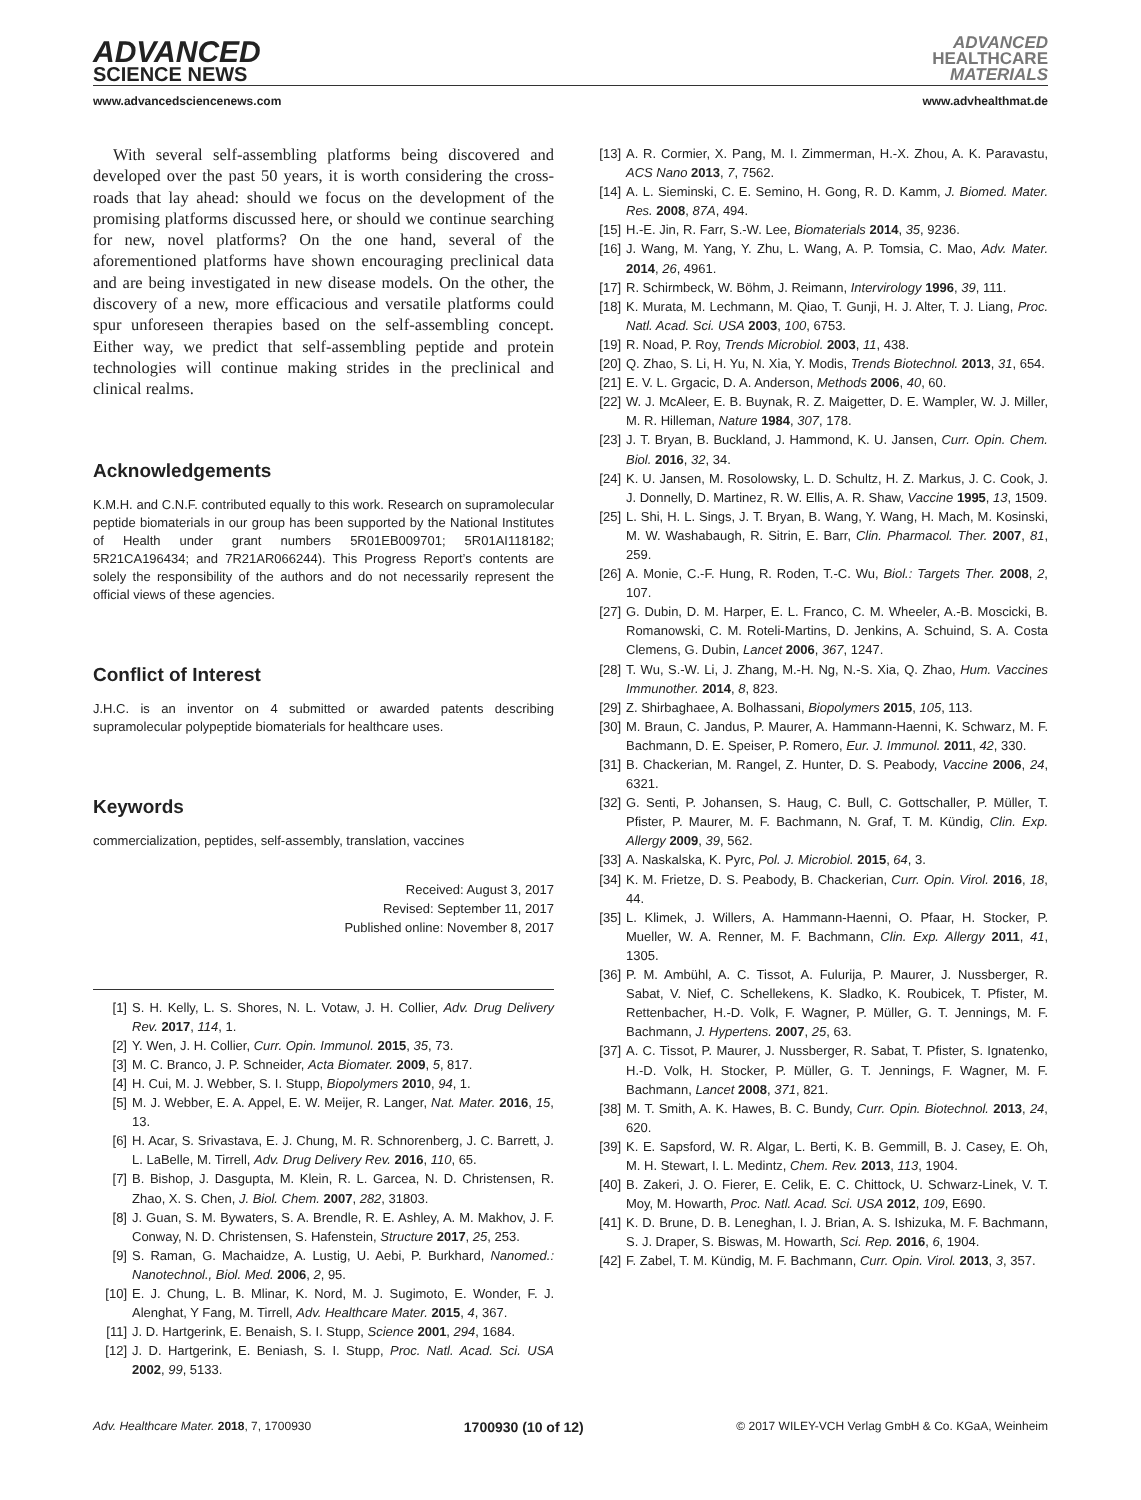ADVANCED
SCIENCE NEWS
ADVANCED
HEALTHCARE
MATERIALS
www.advancedsciencenews.com www.advhealthmat.de
With several self-assembling platforms being discovered and developed over the past 50 years, it is worth considering the cross-roads that lay ahead: should we focus on the development of the promising platforms discussed here, or should we continue searching for new, novel platforms? On the one hand, several of the aforementioned platforms have shown encouraging preclinical data and are being investigated in new disease models. On the other, the discovery of a new, more efficacious and versatile platforms could spur unforeseen therapies based on the self-assembling concept. Either way, we predict that self-assembling peptide and protein technologies will continue making strides in the preclinical and clinical realms.
Acknowledgements
K.M.H. and C.N.F. contributed equally to this work. Research on supramolecular peptide biomaterials in our group has been supported by the National Institutes of Health under grant numbers 5R01EB009701; 5R01AI118182; 5R21CA196434; and 7R21AR066244). This Progress Report’s contents are solely the responsibility of the authors and do not necessarily represent the official views of these agencies.
Conflict of Interest
J.H.C. is an inventor on 4 submitted or awarded patents describing supramolecular polypeptide biomaterials for healthcare uses.
Keywords
commercialization, peptides, self-assembly, translation, vaccines
Received: August 3, 2017
Revised: September 11, 2017
Published online: November 8, 2017
[1] S. H. Kelly, L. S. Shores, N. L. Votaw, J. H. Collier, Adv. Drug Delivery Rev. 2017, 114, 1.
[2] Y. Wen, J. H. Collier, Curr. Opin. Immunol. 2015, 35, 73.
[3] M. C. Branco, J. P. Schneider, Acta Biomater. 2009, 5, 817.
[4] H. Cui, M. J. Webber, S. I. Stupp, Biopolymers 2010, 94, 1.
[5] M. J. Webber, E. A. Appel, E. W. Meijer, R. Langer, Nat. Mater. 2016, 15, 13.
[6] H. Acar, S. Srivastava, E. J. Chung, M. R. Schnorenberg, J. C. Barrett, J. L. LaBelle, M. Tirrell, Adv. Drug Delivery Rev. 2016, 110, 65.
[7] B. Bishop, J. Dasgupta, M. Klein, R. L. Garcea, N. D. Christensen, R. Zhao, X. S. Chen, J. Biol. Chem. 2007, 282, 31803.
[8] J. Guan, S. M. Bywaters, S. A. Brendle, R. E. Ashley, A. M. Makhov, J. F. Conway, N. D. Christensen, S. Hafenstein, Structure 2017, 25, 253.
[9] S. Raman, G. Machaidze, A. Lustig, U. Aebi, P. Burkhard, Nanomed.: Nanotechnol., Biol. Med. 2006, 2, 95.
[10] E. J. Chung, L. B. Mlinar, K. Nord, M. J. Sugimoto, E. Wonder, F. J. Alenghat, Y Fang, M. Tirrell, Adv. Healthcare Mater. 2015, 4, 367.
[11] J. D. Hartgerink, E. Benaish, S. I. Stupp, Science 2001, 294, 1684.
[12] J. D. Hartgerink, E. Beniash, S. I. Stupp, Proc. Natl. Acad. Sci. USA 2002, 99, 5133.
[13] A. R. Cormier, X. Pang, M. I. Zimmerman, H.-X. Zhou, A. K. Paravastu, ACS Nano 2013, 7, 7562.
[14] A. L. Sieminski, C. E. Semino, H. Gong, R. D. Kamm, J. Biomed. Mater. Res. 2008, 87A, 494.
[15] H.-E. Jin, R. Farr, S.-W. Lee, Biomaterials 2014, 35, 9236.
[16] J. Wang, M. Yang, Y. Zhu, L. Wang, A. P. Tomsia, C. Mao, Adv. Mater. 2014, 26, 4961.
[17] R. Schirmbeck, W. Böhm, J. Reimann, Intervirology 1996, 39, 111.
[18] K. Murata, M. Lechmann, M. Qiao, T. Gunji, H. J. Alter, T. J. Liang, Proc. Natl. Acad. Sci. USA 2003, 100, 6753.
[19] R. Noad, P. Roy, Trends Microbiol. 2003, 11, 438.
[20] Q. Zhao, S. Li, H. Yu, N. Xia, Y. Modis, Trends Biotechnol. 2013, 31, 654.
[21] E. V. L. Grgacic, D. A. Anderson, Methods 2006, 40, 60.
[22] W. J. McAleer, E. B. Buynak, R. Z. Maigetter, D. E. Wampler, W. J. Miller, M. R. Hilleman, Nature 1984, 307, 178.
[23] J. T. Bryan, B. Buckland, J. Hammond, K. U. Jansen, Curr. Opin. Chem. Biol. 2016, 32, 34.
[24] K. U. Jansen, M. Rosolowsky, L. D. Schultz, H. Z. Markus, J. C. Cook, J. J. Donnelly, D. Martinez, R. W. Ellis, A. R. Shaw, Vaccine 1995, 13, 1509.
[25] L. Shi, H. L. Sings, J. T. Bryan, B. Wang, Y. Wang, H. Mach, M. Kosinski, M. W. Washabaugh, R. Sitrin, E. Barr, Clin. Pharmacol. Ther. 2007, 81, 259.
[26] A. Monie, C.-F. Hung, R. Roden, T.-C. Wu, Biol.: Targets Ther. 2008, 2, 107.
[27] G. Dubin, D. M. Harper, E. L. Franco, C. M. Wheeler, A.-B. Moscicki, B. Romanowski, C. M. Roteli-Martins, D. Jenkins, A. Schuind, S. A. Costa Clemens, G. Dubin, Lancet 2006, 367, 1247.
[28] T. Wu, S.-W. Li, J. Zhang, M.-H. Ng, N.-S. Xia, Q. Zhao, Hum. Vaccines Immunother. 2014, 8, 823.
[29] Z. Shirbaghaee, A. Bolhassani, Biopolymers 2015, 105, 113.
[30] M. Braun, C. Jandus, P. Maurer, A. Hammann-Haenni, K. Schwarz, M. F. Bachmann, D. E. Speiser, P. Romero, Eur. J. Immunol. 2011, 42, 330.
[31] B. Chackerian, M. Rangel, Z. Hunter, D. S. Peabody, Vaccine 2006, 24, 6321.
[32] G. Senti, P. Johansen, S. Haug, C. Bull, C. Gottschaller, P. Müller, T. Pfister, P. Maurer, M. F. Bachmann, N. Graf, T. M. Kündig, Clin. Exp. Allergy 2009, 39, 562.
[33] A. Naskalska, K. Pyrc, Pol. J. Microbiol. 2015, 64, 3.
[34] K. M. Frietze, D. S. Peabody, B. Chackerian, Curr. Opin. Virol. 2016, 18, 44.
[35] L. Klimek, J. Willers, A. Hammann-Haenni, O. Pfaar, H. Stocker, P. Mueller, W. A. Renner, M. F. Bachmann, Clin. Exp. Allergy 2011, 41, 1305.
[36] P. M. Ambühl, A. C. Tissot, A. Fulurija, P. Maurer, J. Nussberger, R. Sabat, V. Nief, C. Schellekens, K. Sladko, K. Roubicek, T. Pfister, M. Rettenbacher, H.-D. Volk, F. Wagner, P. Müller, G. T. Jennings, M. F. Bachmann, J. Hypertens. 2007, 25, 63.
[37] A. C. Tissot, P. Maurer, J. Nussberger, R. Sabat, T. Pfister, S. Ignatenko, H.-D. Volk, H. Stocker, P. Müller, G. T. Jennings, F. Wagner, M. F. Bachmann, Lancet 2008, 371, 821.
[38] M. T. Smith, A. K. Hawes, B. C. Bundy, Curr. Opin. Biotechnol. 2013, 24, 620.
[39] K. E. Sapsford, W. R. Algar, L. Berti, K. B. Gemmill, B. J. Casey, E. Oh, M. H. Stewart, I. L. Medintz, Chem. Rev. 2013, 113, 1904.
[40] B. Zakeri, J. O. Fierer, E. Celik, E. C. Chittock, U. Schwarz-Linek, V. T. Moy, M. Howarth, Proc. Natl. Acad. Sci. USA 2012, 109, E690.
[41] K. D. Brune, D. B. Leneghan, I. J. Brian, A. S. Ishizuka, M. F. Bachmann, S. J. Draper, S. Biswas, M. Howarth, Sci. Rep. 2016, 6, 1904.
[42] F. Zabel, T. M. Kündig, M. F. Bachmann, Curr. Opin. Virol. 2013, 3, 357.
Adv. Healthcare Mater. 2018, 7, 1700930 1700930 (10 of 12) © 2017 WILEY-VCH Verlag GmbH & Co. KGaA, Weinheim